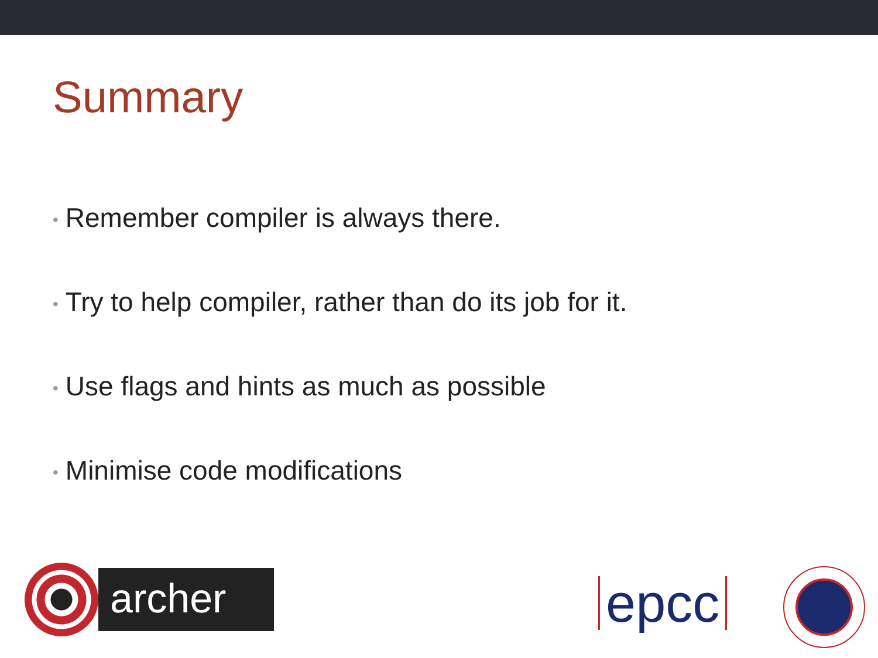Summary
• Remember compiler is always there.
• Try to help compiler, rather than do its job for it.
• Use flags and hints as much as possible
• Minimise code modifications
archer
epcc